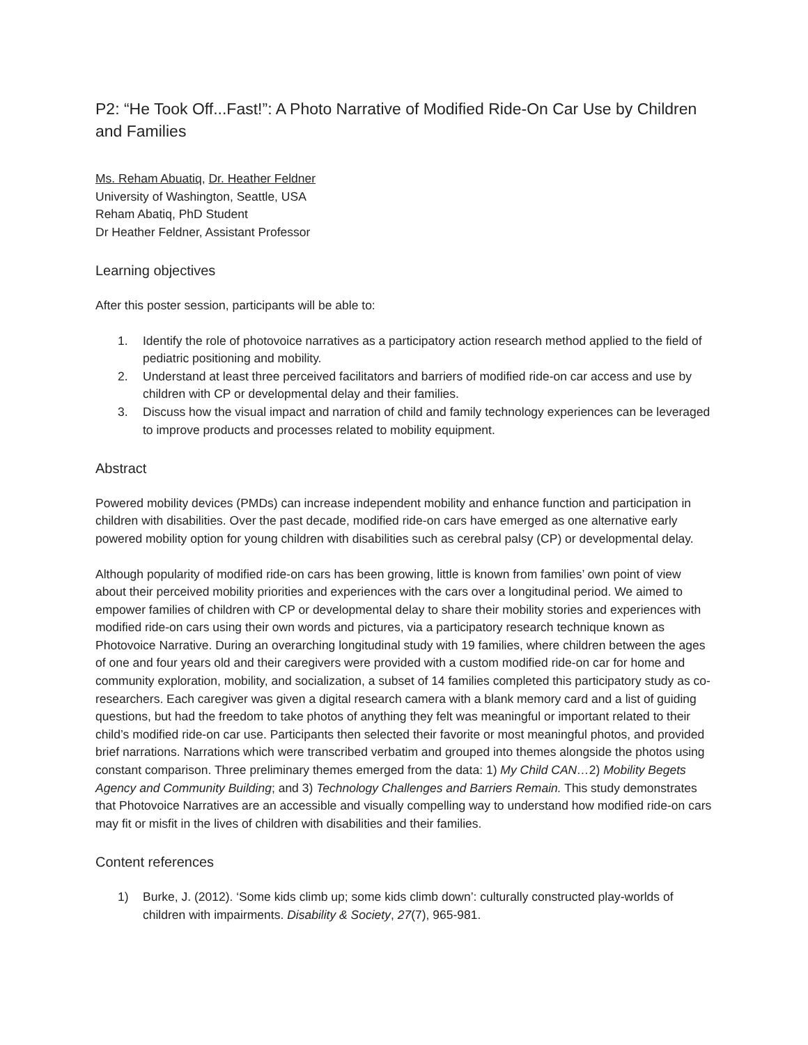P2: “He Took Off...Fast!”: A Photo Narrative of Modified Ride-On Car Use by Children and Families
Ms. Reham Abuatiq, Dr. Heather Feldner
University of Washington, Seattle, USA
Reham Abatiq, PhD Student
Dr Heather Feldner, Assistant Professor
Learning objectives
After this poster session, participants will be able to:
1. Identify the role of photovoice narratives as a participatory action research method applied to the field of pediatric positioning and mobility.
2. Understand at least three perceived facilitators and barriers of modified ride-on car access and use by children with CP or developmental delay and their families.
3. Discuss how the visual impact and narration of child and family technology experiences can be leveraged to improve products and processes related to mobility equipment.
Abstract
Powered mobility devices (PMDs) can increase independent mobility and enhance function and participation in children with disabilities. Over the past decade, modified ride-on cars have emerged as one alternative early powered mobility option for young children with disabilities such as cerebral palsy (CP) or developmental delay.
Although popularity of modified ride-on cars has been growing, little is known from families’ own point of view about their perceived mobility priorities and experiences with the cars over a longitudinal period. We aimed to empower families of children with CP or developmental delay to share their mobility stories and experiences with modified ride-on cars using their own words and pictures, via a participatory research technique known as Photovoice Narrative. During an overarching longitudinal study with 19 families, where children between the ages of one and four years old and their caregivers were provided with a custom modified ride-on car for home and community exploration, mobility, and socialization, a subset of 14 families completed this participatory study as co-researchers. Each caregiver was given a digital research camera with a blank memory card and a list of guiding questions, but had the freedom to take photos of anything they felt was meaningful or important related to their child’s modified ride-on car use. Participants then selected their favorite or most meaningful photos, and provided brief narrations. Narrations which were transcribed verbatim and grouped into themes alongside the photos using constant comparison. Three preliminary themes emerged from the data: 1) My Child CAN…2) Mobility Begets Agency and Community Building; and 3) Technology Challenges and Barriers Remain. This study demonstrates that Photovoice Narratives are an accessible and visually compelling way to understand how modified ride-on cars may fit or misfit in the lives of children with disabilities and their families.
Content references
1) Burke, J. (2012). ‘Some kids climb up; some kids climb down’: culturally constructed play-worlds of children with impairments. Disability & Society, 27(7), 965-981.